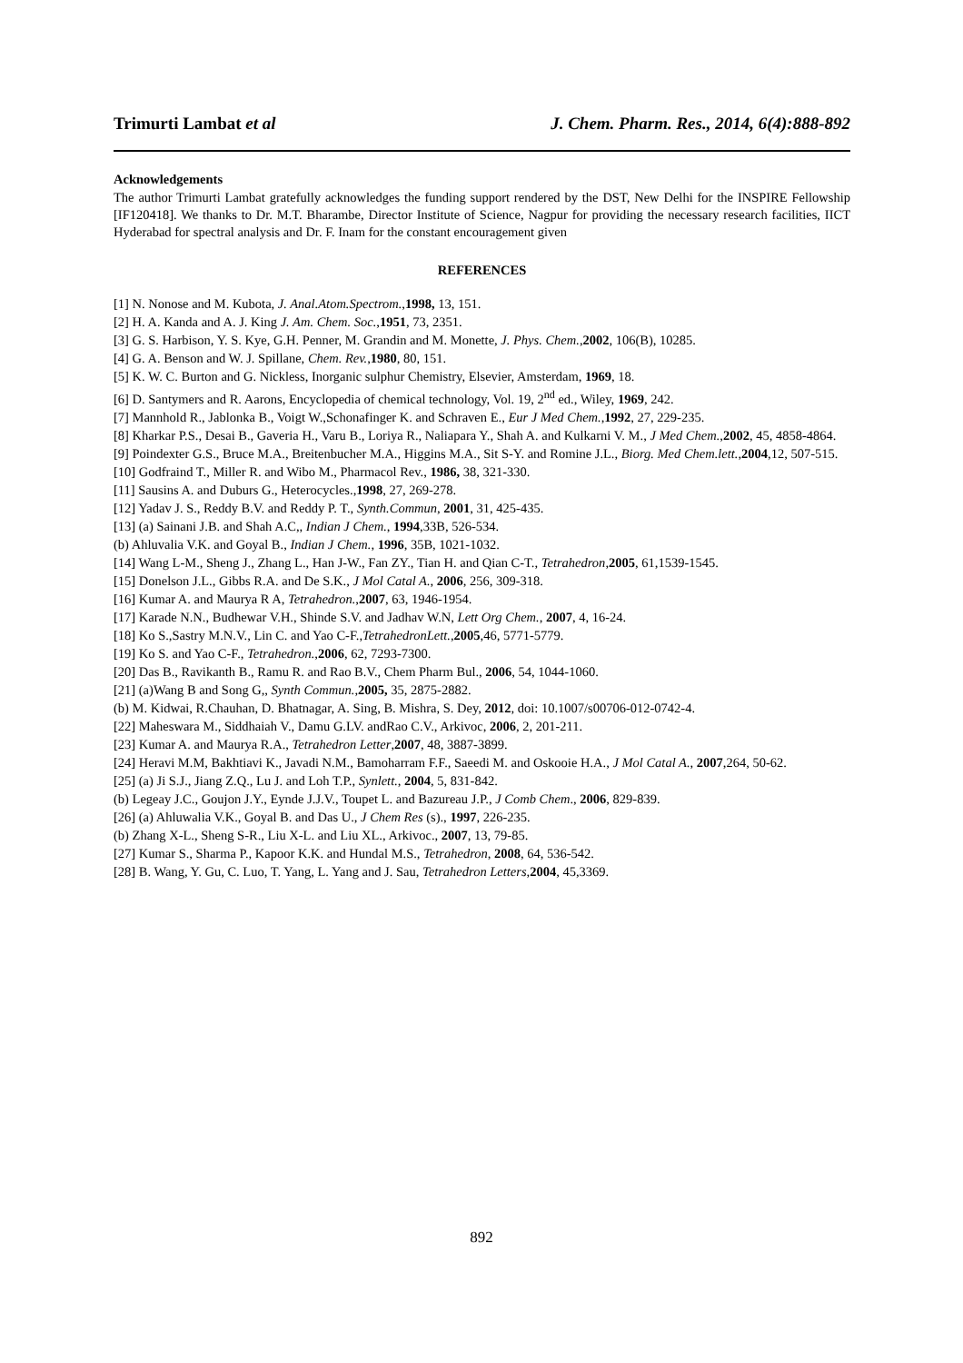Trimurti Lambat et al J. Chem. Pharm. Res., 2014, 6(4):888-892
Acknowledgements
The author Trimurti Lambat gratefully acknowledges the funding support rendered by the DST, New Delhi for the INSPIRE Fellowship [IF120418]. We thanks to Dr. M.T. Bharambe, Director Institute of Science, Nagpur for providing the necessary research facilities, IICT Hyderabad for spectral analysis and Dr. F. Inam for the constant encouragement given
REFERENCES
[1] N. Nonose and M. Kubota, J. Anal.Atom.Spectrom.,1998, 13, 151.
[2] H. A. Kanda and A. J. King J. Am. Chem. Soc.,1951, 73, 2351.
[3] G. S. Harbison, Y. S. Kye, G.H. Penner, M. Grandin and M. Monette, J. Phys. Chem.,2002, 106(B), 10285.
[4] G. A. Benson and W. J. Spillane, Chem. Rev.,1980, 80, 151.
[5] K. W. C. Burton and G. Nickless, Inorganic sulphur Chemistry, Elsevier, Amsterdam, 1969, 18.
[6] D. Santymers and R. Aarons, Encyclopedia of chemical technology, Vol. 19, 2<sup>nd</sup> ed., Wiley, 1969, 242.
[7] Mannhold R., Jablonka B., Voigt W.,Schonafinger K. and Schraven E., Eur J Med Chem.,1992, 27, 229-235.
[8] Kharkar P.S., Desai B., Gaveria H., Varu B., Loriya R., Naliapara Y., Shah A. and Kulkarni V. M., J Med Chem.,2002, 45, 4858-4864.
[9] Poindexter G.S., Bruce M.A., Breitenbucher M.A., Higgins M.A., Sit S-Y. and Romine J.L., Biorg. Med Chem.lett.,2004,12, 507-515.
[10] Godfraind T., Miller R. and Wibo M., Pharmacol Rev., 1986, 38, 321-330.
[11] Sausins A. and Duburs G., Heterocycles.,1998, 27, 269-278.
[12] Yadav J. S., Reddy B.V. and Reddy P. T., Synth.Commun, 2001, 31, 425-435.
[13] (a) Sainani J.B. and Shah A.C,, Indian J Chem., 1994,33B, 526-534.
(b) Ahluvalia V.K. and Goyal B., Indian J Chem., 1996, 35B, 1021-1032.
[14] Wang L-M., Sheng J., Zhang L., Han J-W., Fan ZY., Tian H. and Qian C-T., Tetrahedron,2005, 61,1539-1545.
[15] Donelson J.L., Gibbs R.A. and De S.K., J Mol Catal A., 2006, 256, 309-318.
[16] Kumar A. and Maurya R A, Tetrahedron.,2007, 63, 1946-1954.
[17] Karade N.N., Budhewar V.H., Shinde S.V. and Jadhav W.N, Lett Org Chem., 2007, 4, 16-24.
[18] Ko S.,Sastry M.N.V., Lin C. and Yao C-F.,TetrahedronLett.,2005,46, 5771-5779.
[19] Ko S. and Yao C-F., Tetrahedron.,2006, 62, 7293-7300.
[20] Das B., Ravikanth B., Ramu R. and Rao B.V., Chem Pharm Bul., 2006, 54, 1044-1060.
[21] (a)Wang B and Song G,, Synth Commun.,2005, 35, 2875-2882.
(b) M. Kidwai, R.Chauhan, D. Bhatnagar, A. Sing, B. Mishra, S. Dey, 2012, doi: 10.1007/s00706-012-0742-4.
[22] Maheswara M., Siddhaiah V., Damu G.LV. andRao C.V., Arkivoc, 2006, 2, 201-211.
[23] Kumar A. and Maurya R.A., Tetrahedron Letter,2007, 48, 3887-3899.
[24] Heravi M.M, Bakhtiavi K., Javadi N.M., Bamoharram F.F., Saeedi M. and Oskooie H.A., J Mol Catal A., 2007,264, 50-62.
[25] (a) Ji S.J., Jiang Z.Q., Lu J. and Loh T.P., Synlett., 2004, 5, 831-842.
(b) Legeay J.C., Goujon J.Y., Eynde J.J.V., Toupet L. and Bazureau J.P., J Comb Chem., 2006, 829-839.
[26] (a) Ahluwalia V.K., Goyal B. and Das U., J Chem Res (s)., 1997, 226-235.
(b) Zhang X-L., Sheng S-R., Liu X-L. and Liu XL., Arkivoc., 2007, 13, 79-85.
[27] Kumar S., Sharma P., Kapoor K.K. and Hundal M.S., Tetrahedron, 2008, 64, 536-542.
[28] B. Wang, Y. Gu, C. Luo, T. Yang, L. Yang and J. Sau, Tetrahedron Letters,2004, 45,3369.
892